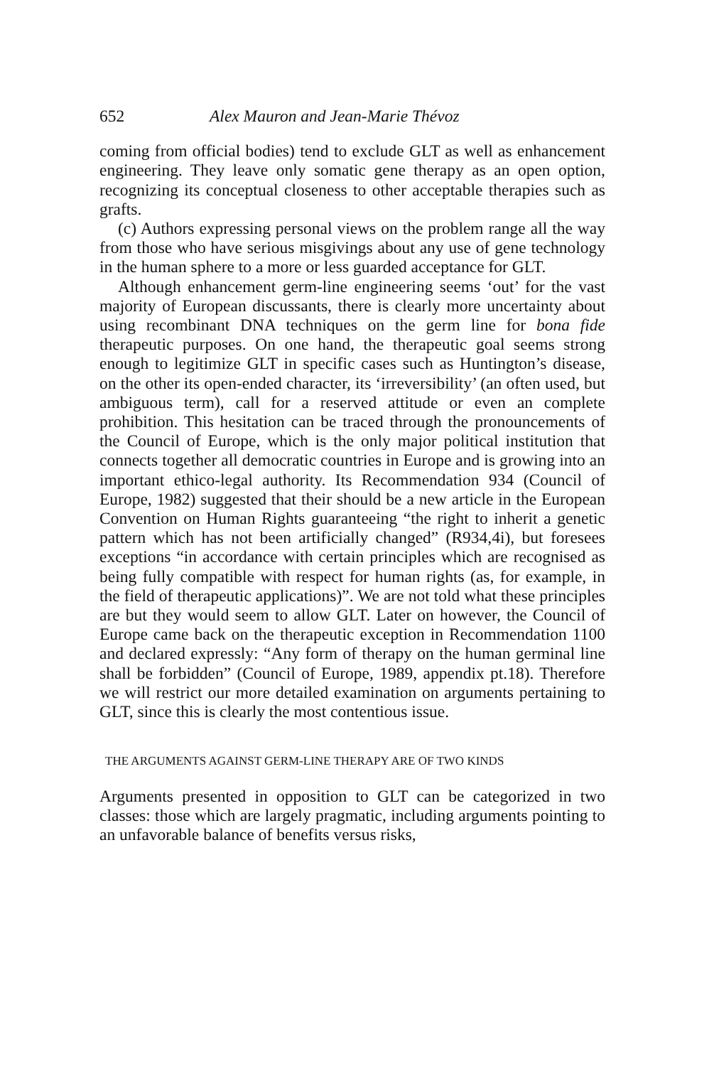652 Alex Mauron and Jean-Marie Thévoz
coming from official bodies) tend to exclude GLT as well as enhancement engineering. They leave only somatic gene therapy as an open option, recognizing its conceptual closeness to other acceptable therapies such as grafts.
(c) Authors expressing personal views on the problem range all the way from those who have serious misgivings about any use of gene technology in the human sphere to a more or less guarded acceptance for GLT.
Although enhancement germ-line engineering seems ‘out’ for the vast majority of European discussants, there is clearly more uncertainty about using recombinant DNA techniques on the germ line for bona fide therapeutic purposes. On one hand, the therapeutic goal seems strong enough to legitimize GLT in specific cases such as Huntington’s disease, on the other its open-ended character, its ‘irreversibility’ (an often used, but ambiguous term), call for a reserved attitude or even an complete prohibition. This hesitation can be traced through the pronouncements of the Council of Europe, which is the only major political institution that connects together all democratic countries in Europe and is growing into an important ethico-legal authority. Its Recommendation 934 (Council of Europe, 1982) suggested that their should be a new article in the European Convention on Human Rights guaranteeing “the right to inherit a genetic pattern which has not been artificially changed” (R934,4i), but foresees exceptions “in accordance with certain principles which are recognised as being fully compatible with respect for human rights (as, for example, in the field of therapeutic applications)”. We are not told what these principles are but they would seem to allow GLT. Later on however, the Council of Europe came back on the therapeutic exception in Recommendation 1100 and declared expressly: “Any form of therapy on the human germinal line shall be forbidden” (Council of Europe, 1989, appendix pt.18). Therefore we will restrict our more detailed examination on arguments pertaining to GLT, since this is clearly the most contentious issue.
THE ARGUMENTS AGAINST GERM-LINE THERAPY ARE OF TWO KINDS
Arguments presented in opposition to GLT can be categorized in two classes: those which are largely pragmatic, including arguments pointing to an unfavorable balance of benefits versus risks,